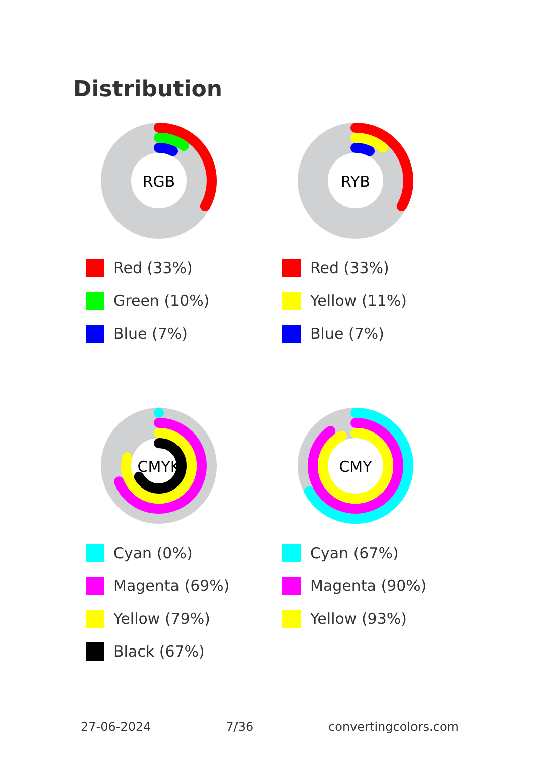Distribution
RGB
Red (33%)
Green (10%)
Blue (7%)
RYB
Red (33%)
Yellow (11%)
Blue (7%)
CMYK
Cyan (0%)
Magenta (69%)
Yellow (79%)
Black (67%)
CMY
Cyan (67%)
Magenta (90%)
Yellow (93%)
27-06-2024 7/36 convertingcolors.com